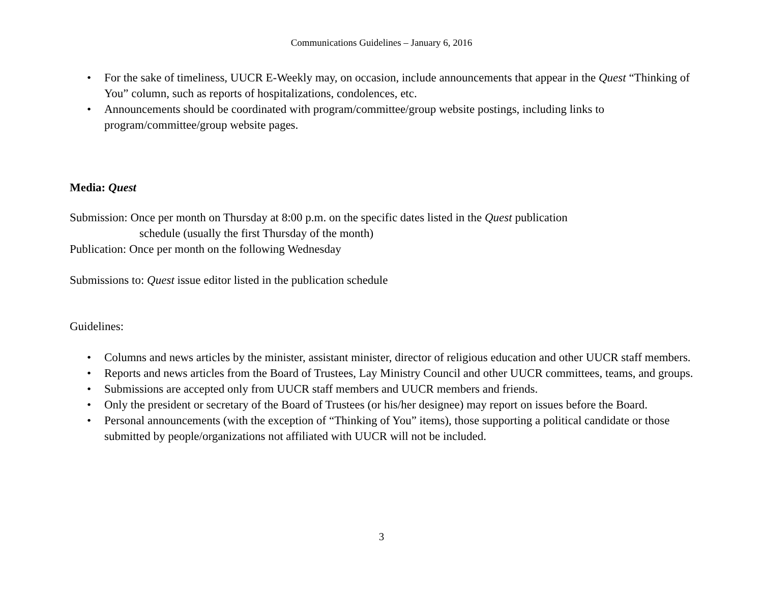Communications Guidelines – January 6, 2016
• For the sake of timeliness, UUCR E-Weekly may, on occasion, include announcements that appear in the Quest “Thinking of You” column, such as reports of hospitalizations, condolences, etc.
• Announcements should be coordinated with program/committee/group website postings, including links to program/committee/group website pages.
Media: Quest
Submission: Once per month on Thursday at 8:00 p.m. on the specific dates listed in the Quest publication
schedule (usually the first Thursday of the month)
Publication: Once per month on the following Wednesday
Submissions to: Quest issue editor listed in the publication schedule
Guidelines:
• Columns and news articles by the minister, assistant minister, director of religious education and other UUCR staff members.
• Reports and news articles from the Board of Trustees, Lay Ministry Council and other UUCR committees, teams, and groups.
• Submissions are accepted only from UUCR staff members and UUCR members and friends.
• Only the president or secretary of the Board of Trustees (or his/her designee) may report on issues before the Board.
• Personal announcements (with the exception of “Thinking of You” items), those supporting a political candidate or those submitted by people/organizations not affiliated with UUCR will not be included.
3